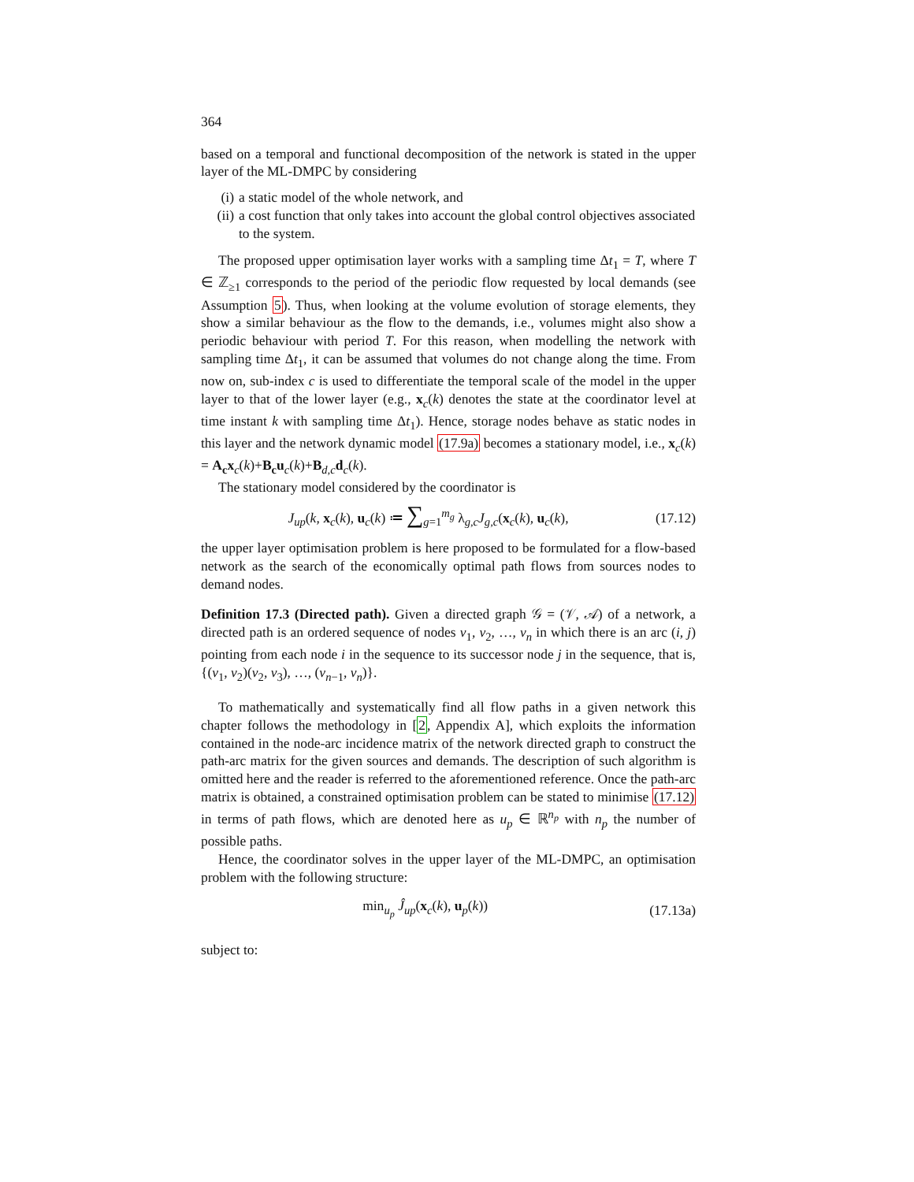364
based on a temporal and functional decomposition of the network is stated in the upper layer of the ML-DMPC by considering
(i) a static model of the whole network, and
(ii) a cost function that only takes into account the global control objectives associated to the system.
The proposed upper optimisation layer works with a sampling time Δt<sub>1</sub> = T, where T ∈ ℤ<sub>≥1</sub> corresponds to the period of the periodic flow requested by local demands (see Assumption 5). Thus, when looking at the volume evolution of storage elements, they show a similar behaviour as the flow to the demands, i.e., volumes might also show a periodic behaviour with period T. For this reason, when modelling the network with sampling time Δt<sub>1</sub>, it can be assumed that volumes do not change along the time. From now on, sub-index c is used to differentiate the temporal scale of the model in the upper layer to that of the lower layer (e.g., x<sub>c</sub>(k) denotes the state at the coordinator level at time instant k with sampling time Δt<sub>1</sub>). Hence, storage nodes behave as static nodes in this layer and the network dynamic model (17.9a) becomes a stationary model, i.e., x<sub>c</sub>(k) = A<sub>c</sub>x<sub>c</sub>(k)+B<sub>c</sub>u<sub>c</sub>(k)+B<sub>d,c</sub>d<sub>c</sub>(k).
The stationary model considered by the coordinator is
J<sub>up</sub>(k, x<sub>c</sub>(k), u<sub>c</sub>(k) ≔ ∑<sub>g=1</sub><sup>m<sub>g</sub></sup> λ<sub>g,c</sub>J<sub>g,c</sub>(x<sub>c</sub>(k), u<sub>c</sub>(k),
(17.12)
the upper layer optimisation problem is here proposed to be formulated for a flow-based network as the search of the economically optimal path flows from sources nodes to demand nodes.
Definition 17.3 (Directed path). Given a directed graph 𝒢 = (𝒱, 𝒜) of a network, a directed path is an ordered sequence of nodes v<sub>1</sub>, v<sub>2</sub>, …, v<sub>n</sub> in which there is an arc (i, j) pointing from each node i in the sequence to its successor node j in the sequence, that is, {(v<sub>1</sub>, v<sub>2</sub>)(v<sub>2</sub>, v<sub>3</sub>), …, (v<sub>n−1</sub>, v<sub>n</sub>)}.
To mathematically and systematically find all flow paths in a given network this chapter follows the methodology in [2, Appendix A], which exploits the information contained in the node-arc incidence matrix of the network directed graph to construct the path-arc matrix for the given sources and demands. The description of such algorithm is omitted here and the reader is referred to the aforementioned reference. Once the path-arc matrix is obtained, a constrained optimisation problem can be stated to minimise (17.12) in terms of path flows, which are denoted here as u<sub>p</sub> ∈ ℝ<sup>n<sub>p</sub></sup> with n<sub>p</sub> the number of possible paths.
Hence, the coordinator solves in the upper layer of the ML-DMPC, an optimisation problem with the following structure:
min<sub>u<sub>p</sub></sub> Ĵ<sub>up</sub>(x<sub>c</sub>(k), u<sub>p</sub>(k)) (17.13a)
subject to: